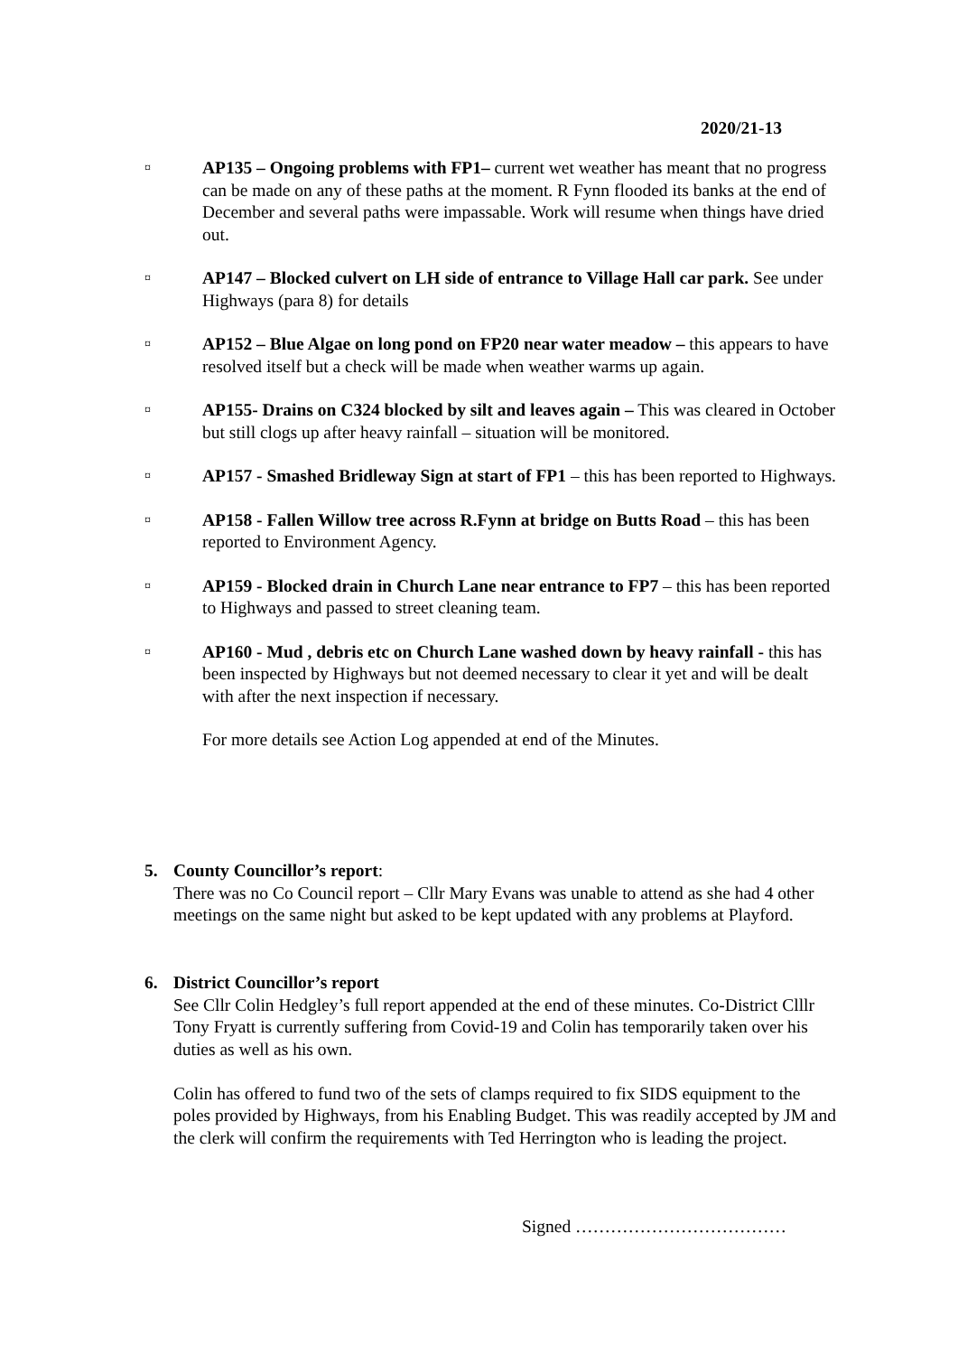2020/21-13
¤
AP135 – Ongoing problems with FP1– current wet weather has meant that no progress can be made on any of these paths at the moment. R Fynn flooded its banks at the end of December and several paths were impassable. Work will resume when things have dried out.
¤
AP147 – Blocked culvert on LH side of entrance to Village Hall car park. See under Highways (para 8) for details
¤
AP152 – Blue Algae on long pond on FP20 near water meadow – this appears to have resolved itself but a check will be made when weather warms up again.
¤
AP155- Drains on C324 blocked by silt and leaves again – This was cleared in October but still clogs up after heavy rainfall – situation will be monitored.
¤
AP157 - Smashed Bridleway Sign at start of FP1 – this has been reported to Highways.
¤
AP158 - Fallen Willow tree across R.Fynn at bridge on Butts Road – this has been reported to Environment Agency.
¤
AP159 - Blocked drain in Church Lane near entrance to FP7 – this has been reported to Highways and passed to street cleaning team.
¤
AP160 - Mud , debris etc on Church Lane washed down by heavy rainfall - this has been inspected by Highways but not deemed necessary to clear it yet and will be dealt with after the next inspection if necessary.
For more details see Action Log appended at end of the Minutes.
5. County Councillor’s report:
There was no Co Council report – Cllr Mary Evans was unable to attend as she had 4 other meetings on the same night but asked to be kept updated with any problems at Playford.
6. District Councillor’s report
See Cllr Colin Hedgley’s full report appended at the end of these minutes. Co-District Clllr Tony Fryatt is currently suffering from Covid-19 and Colin has temporarily taken over his duties as well as his own.
Colin has offered to fund two of the sets of clamps required to fix SIDS equipment to the poles provided by Highways, from his Enabling Budget. This was readily accepted by JM and the clerk will confirm the requirements with Ted Herrington who is leading the project.
Signed ………………………………